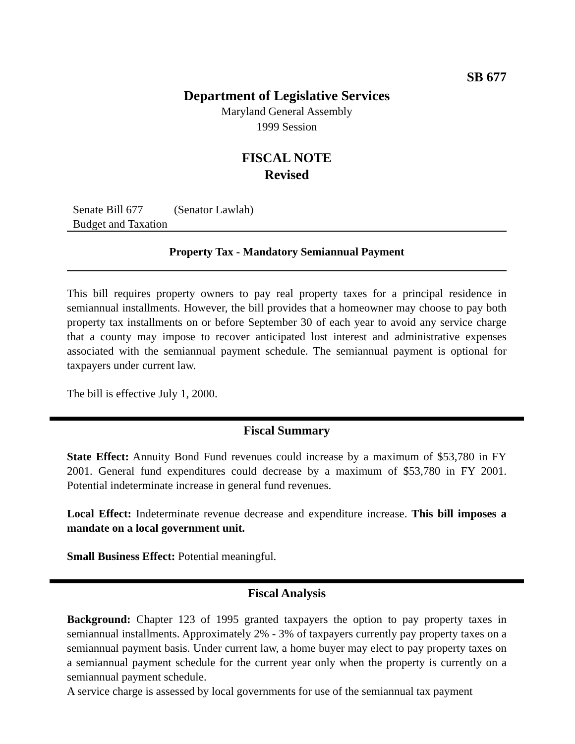SB 677
Department of Legislative Services
Maryland General Assembly
1999 Session
FISCAL NOTE
Revised
Senate Bill 677 (Senator Lawlah)
Budget and Taxation
Property Tax - Mandatory Semiannual Payment
This bill requires property owners to pay real property taxes for a principal residence in semiannual installments. However, the bill provides that a homeowner may choose to pay both property tax installments on or before September 30 of each year to avoid any service charge that a county may impose to recover anticipated lost interest and administrative expenses associated with the semiannual payment schedule. The semiannual payment is optional for taxpayers under current law.
The bill is effective July 1, 2000.
Fiscal Summary
State Effect: Annuity Bond Fund revenues could increase by a maximum of $53,780 in FY 2001. General fund expenditures could decrease by a maximum of $53,780 in FY 2001. Potential indeterminate increase in general fund revenues.
Local Effect: Indeterminate revenue decrease and expenditure increase. This bill imposes a mandate on a local government unit.
Small Business Effect: Potential meaningful.
Fiscal Analysis
Background: Chapter 123 of 1995 granted taxpayers the option to pay property taxes in semiannual installments. Approximately 2% - 3% of taxpayers currently pay property taxes on a semiannual payment basis. Under current law, a home buyer may elect to pay property taxes on a semiannual payment schedule for the current year only when the property is currently on a semiannual payment schedule.
A service charge is assessed by local governments for use of the semiannual tax payment